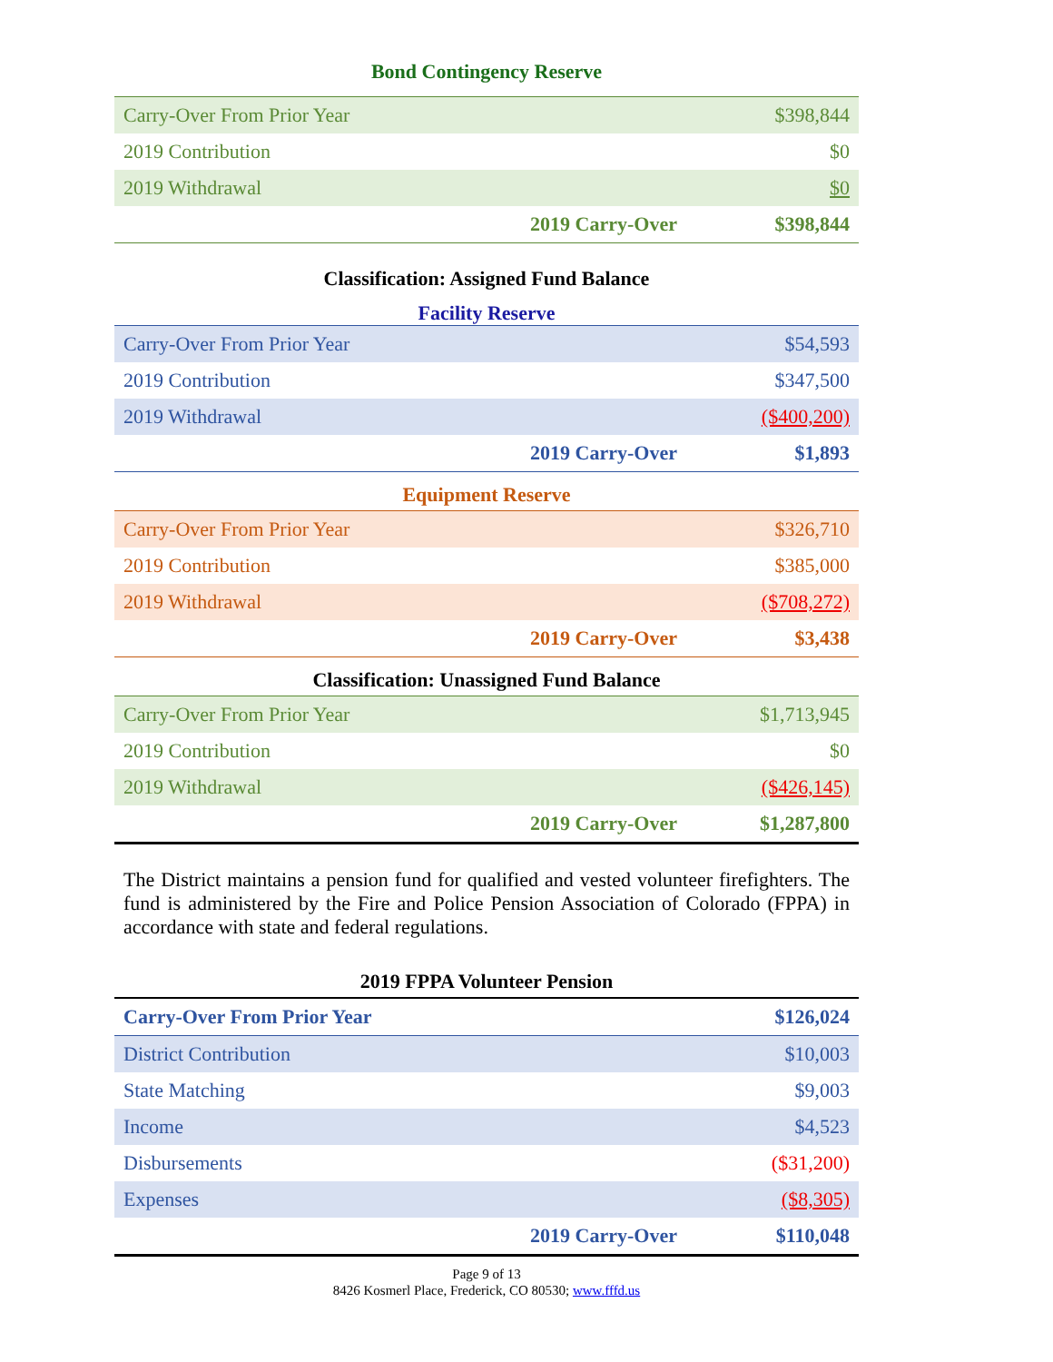Bond Contingency Reserve
| Carry-Over From Prior Year | | $398,844 |
| 2019 Contribution | | $0 |
| 2019 Withdrawal | | $0 |
| | 2019 Carry-Over | $398,844 |
Classification: Assigned Fund Balance
Facility Reserve
| Carry-Over From Prior Year | | $54,593 |
| 2019 Contribution | | $347,500 |
| 2019 Withdrawal | | ($400,200) |
| | 2019 Carry-Over | $1,893 |
Equipment Reserve
| Carry-Over From Prior Year | | $326,710 |
| 2019 Contribution | | $385,000 |
| 2019 Withdrawal | | ($708,272) |
| | 2019 Carry-Over | $3,438 |
Classification: Unassigned Fund Balance
| Carry-Over From Prior Year | | $1,713,945 |
| 2019 Contribution | | $0 |
| 2019 Withdrawal | | ($426,145) |
| | 2019 Carry-Over | $1,287,800 |
The District maintains a pension fund for qualified and vested volunteer firefighters. The fund is administered by the Fire and Police Pension Association of Colorado (FPPA) in accordance with state and federal regulations.
2019 FPPA Volunteer Pension
| Carry-Over From Prior Year | | $126,024 |
| District Contribution | | $10,003 |
| State Matching | | $9,003 |
| Income | | $4,523 |
| Disbursements | | ($31,200) |
| Expenses | | ($8,305) |
| | 2019 Carry-Over | $110,048 |
Page 9 of 13
8426 Kosmerl Place, Frederick, CO 80530; www.fffd.us